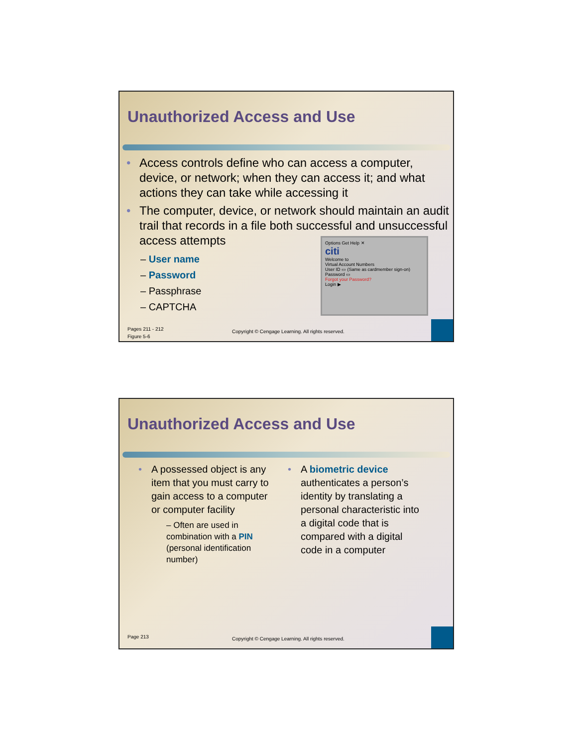Unauthorized Access and Use
• Access controls define who can access a computer, device, or network; when they can access it; and what actions they can take while accessing it
• The computer, device, or network should maintain an audit trail that records in a file both successful and unsuccessful access attempts
– User name
– Password
– Passphrase
– CAPTCHA
Options Get Help ✕
citi
Welcome to
Virtual Account Numbers
User ID ▭ (Same as cardmember sign-on)
Password ▭
Forgot your Password?
Login ▶
Copyright © Cengage Learning. All rights reserved.
Pages 211 - 212
Figure 5-6
Unauthorized Access and Use
• A possessed object is any item that you must carry to gain access to a computer or computer facility
– Often are used in combination with a PIN (personal identification number)
• A biometric device authenticates a person’s identity by translating a personal characteristic into a digital code that is compared with a digital code in a computer
Copyright © Cengage Learning. All rights reserved.
Page 213